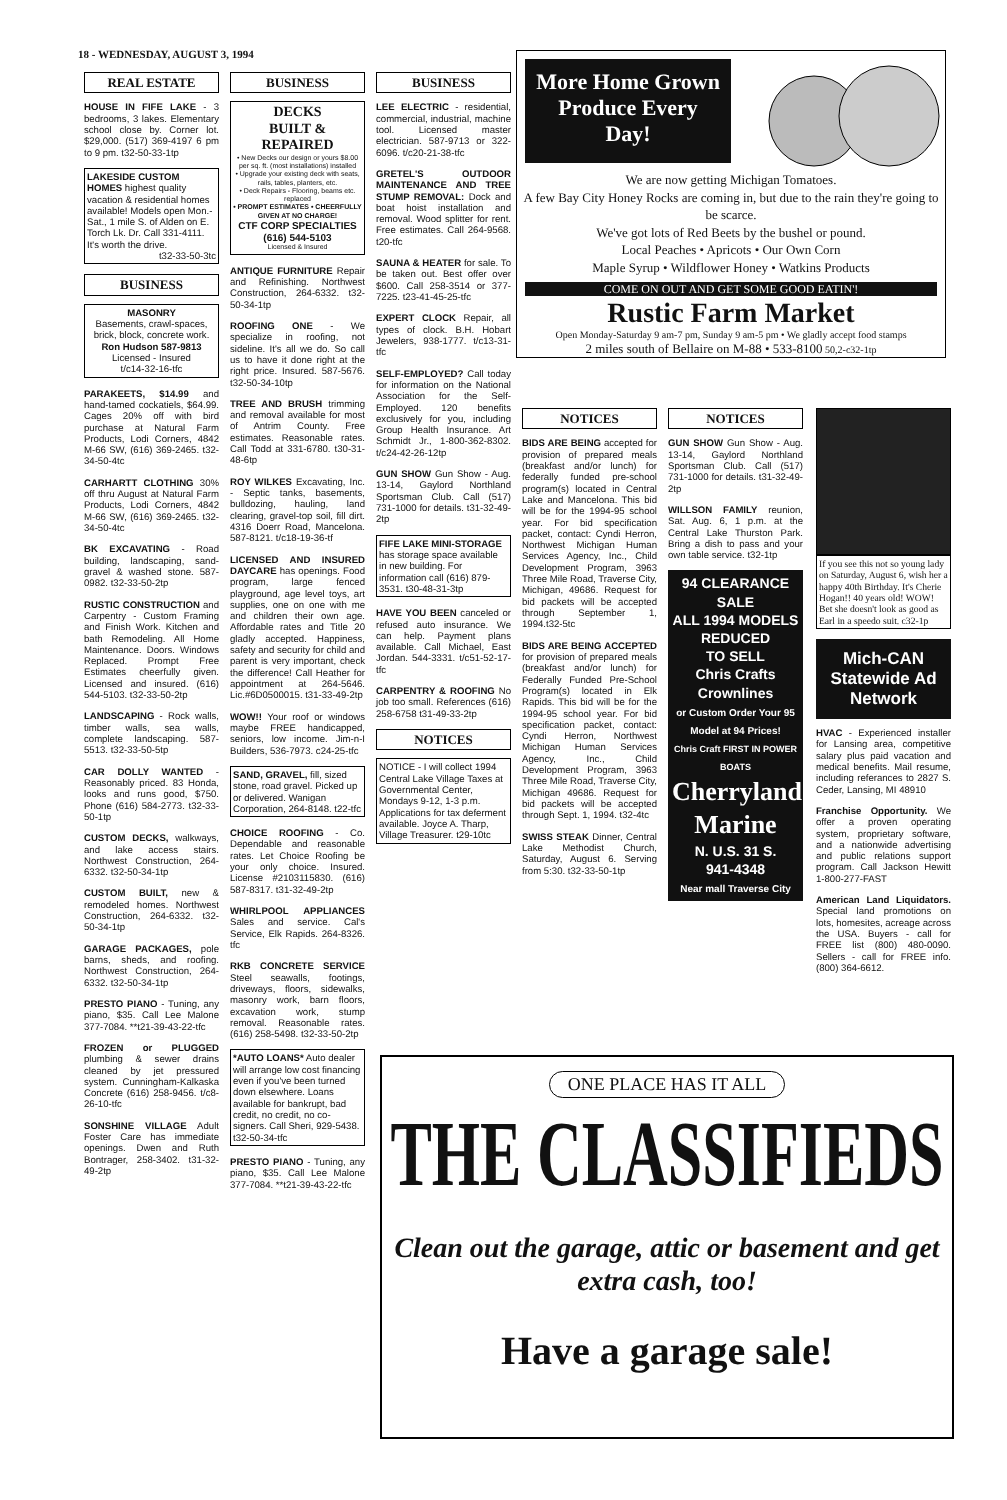18 - WEDNESDAY, AUGUST 3, 1994
REAL ESTATE
HOUSE IN FIFE LAKE - 3 bedrooms, 3 lakes. Elementary school close by. Corner lot. $29,000. (517) 369-4197 6 pm to 9 pm. t32-50-33-1tp
LAKESIDE CUSTOM HOMES highest quality vacation & residential homes available! Models open Mon.-Sat., 1 mile S. of Alden on E. Torch Lk. Dr. Call 331-4111. It's worth the drive.
t32-33-50-3tc
BUSINESS
MASONRY
Basements, crawl-spaces, brick, block, concrete work.
Ron Hudson 587-9813
Licensed - Insured
t/c14-32-16-tfc
PARAKEETS, $14.99 and hand-tamed cockatiels, $64.99. Cages 20% off with bird purchase at Natural Farm Products, Lodi Corners, 4842 M-66 SW, (616) 369-2465. t32-34-50-4tc
CARHARTT CLOTHING 30% off thru August at Natural Farm Products, Lodi Corners, 4842 M-66 SW, (616) 369-2465. t32-34-50-4tc
BK EXCAVATING - Road building, landscaping, sand-gravel & washed stone. 587-0982. t32-33-50-2tp
RUSTIC CONSTRUCTION and Carpentry - Custom Framing and Finish Work. Kitchen and bath Remodeling. All Home Maintenance. Doors. Windows Replaced. Prompt Free Estimates cheerfully given. Licensed and insured. (616) 544-5103. t32-33-50-2tp
LANDSCAPING - Rock walls, timber walls, sea walls, complete landscaping. 587-5513. t32-33-50-5tp
CAR DOLLY WANTED - Reasonably priced. 83 Honda, looks and runs good, $750. Phone (616) 584-2773. t32-33-50-1tp
CUSTOM DECKS, walkways, and lake access stairs. Northwest Construction, 264-6332. t32-50-34-1tp
CUSTOM BUILT, new & remodeled homes. Northwest Construction, 264-6332. t32-50-34-1tp
GARAGE PACKAGES, pole barns, sheds, and roofing. Northwest Construction, 264-6332. t32-50-34-1tp
PRESTO PIANO - Tuning, any piano, $35. Call Lee Malone 377-7084. **t21-39-43-22-tfc
FROZEN or PLUGGED plumbing & sewer drains cleaned by jet pressured system. Cunningham-Kalkaska Concrete (616) 258-9456. t/c8-26-10-tfc
SONSHINE VILLAGE Adult Foster Care has immediate openings. Dwen and Ruth Bontrager, 258-3402. t31-32-49-2tp
BUSINESS
DECKS
BUILT & REPAIRED
• New Decks our design or yours $8.00 per sq. ft. (most installations) installed
• Upgrade your existing deck with seats, rails, tables, planters, etc.
• Deck Repairs - Flooring, beams etc. replaced
• PROMPT ESTIMATES • CHEERFULLY GIVEN AT NO CHARGE!
CTF CORP SPECIALTIES
(616) 544-5103
Licensed & Insured
ANTIQUE FURNITURE Repair and Refinishing. Northwest Construction, 264-6332. t32-50-34-1tp
ROOFING ONE - We specialize in roofing, not sideline. It's all we do. So call us to have it done right at the right price. Insured. 587-5676. t32-50-34-10tp
TREE AND BRUSH trimming and removal available for most of Antrim County. Free estimates. Reasonable rates. Call Todd at 331-6780. t30-31-48-6tp
ROY WILKES Excavating, Inc. - Septic tanks, basements, bulldozing, hauling, land clearing, gravel-top soil, fill dirt. 4316 Doerr Road, Mancelona. 587-8121. t/c18-19-36-tf
LICENSED AND INSURED DAYCARE has openings. Food program, large fenced playground, age level toys, art supplies, one on one with me and children their own age. Affordable rates and Title 20 gladly accepted. Happiness, safety and security for child and parent is very important, check the difference! Call Heather for appointment at 264-5646. Lic.#6D0500015. t31-33-49-2tp
WOW!! Your roof or windows maybe FREE handicapped, seniors, low income. Jim-n-I Builders, 536-7973. c24-25-tfc
SAND, GRAVEL, fill, sized stone, road gravel. Picked up or delivered. Wanigan Corporation, 264-8148. t22-tfc
CHOICE ROOFING - Co. Dependable and reasonable rates. Let Choice Roofing be your only choice. Insured. License #2103115830. (616) 587-8317. t31-32-49-2tp
WHIRLPOOL APPLIANCES Sales and service. Cal's Service, Elk Rapids. 264-8326. tfc
RKB CONCRETE SERVICE Steel seawalls, footings, driveways, floors, sidewalks, masonry work, barn floors, excavation work, stump removal. Reasonable rates. (616) 258-5498. t32-33-50-2tp
*AUTO LOANS* Auto dealer will arrange low cost financing even if you've been turned down elsewhere. Loans available for bankrupt, bad credit, no credit, no co-signers. Call Sheri, 929-5438. t32-50-34-tfc
PRESTO PIANO - Tuning, any piano, $35. Call Lee Malone 377-7084. **t21-39-43-22-tfc
BUSINESS
LEE ELECTRIC - residential, commercial, industrial, machine tool. Licensed master electrician. 587-9713 or 322-6096. t/c20-21-38-tfc
GRETEL'S OUTDOOR MAINTENANCE AND TREE STUMP REMOVAL: Dock and boat hoist installation and removal. Wood splitter for rent. Free estimates. Call 264-9568. t20-tfc
SAUNA & HEATER for sale. To be taken out. Best offer over $600. Call 258-3514 or 377-7225. t23-41-45-25-tfc
EXPERT CLOCK Repair, all types of clock. B.H. Hobart Jewelers, 938-1777. t/c13-31-tfc
SELF-EMPLOYED? Call today for information on the National Association for the Self-Employed. 120 benefits exclusively for you, including Group Health Insurance. Art Schmidt Jr., 1-800-362-8302. t/c24-42-26-12tp
GUN SHOW Gun Show - Aug. 13-14, Gaylord Northland Sportsman Club. Call (517) 731-1000 for details. t31-32-49-2tp
FIFE LAKE MINI-STORAGE has storage space available in new building. For information call (616) 879-3531. t30-48-31-3tp
HAVE YOU BEEN canceled or refused auto insurance. We can help. Payment plans available. Call Michael, East Jordan. 544-3331. t/c51-52-17-tfc
CARPENTRY & ROOFING No job too small. References (616) 258-6758 t31-49-33-2tp
NOTICES
NOTICE - I will collect 1994 Central Lake Village Taxes at Governmental Center, Mondays 9-12, 1-3 p.m. Applications for tax deferment available. Joyce A. Tharp, Village Treasurer. t29-10tc
More Home Grown Produce Every Day!
We are now getting Michigan Tomatoes.
A few Bay City Honey Rocks are coming in, but due to the rain they're going to be scarce.
We've got lots of Red Beets by the bushel or pound.
Local Peaches • Apricots • Our Own Corn
Maple Syrup • Wildflower Honey • Watkins Products
COME ON OUT AND GET SOME GOOD EATIN'!
Rustic Farm Market
Open Monday-Saturday 9 am-7 pm, Sunday 9 am-5 pm • We gladly accept food stamps
2 miles south of Bellaire on M-88 • 533-8100 50,2-c32-1tp
NOTICES
BIDS ARE BEING accepted for provision of prepared meals (breakfast and/or lunch) for federally funded pre-school program(s) located in Central Lake and Mancelona. This bid will be for the 1994-95 school year. For bid specification packet, contact: Cyndi Herron, Northwest Michigan Human Services Agency, Inc., Child Development Program, 3963 Three Mile Road, Traverse City, Michigan, 49686. Request for bid packets will be accepted through September 1, 1994.t32-5tc
BIDS ARE BEING ACCEPTED for provision of prepared meals (breakfast and/or lunch) for Federally Funded Pre-School Program(s) located in Elk Rapids. This bid will be for the 1994-95 school year. For bid specification packet, contact: Cyndi Herron, Northwest Michigan Human Services Agency, Inc., Child Development Program, 3963 Three Mile Road, Traverse City, Michigan 49686. Request for bid packets will be accepted through Sept. 1, 1994. t32-4tc
SWISS STEAK Dinner, Central Lake Methodist Church, Saturday, August 6. Serving from 5:30. t32-33-50-1tp
NOTICES
GUN SHOW Gun Show - Aug. 13-14, Gaylord Northland Sportsman Club. Call (517) 731-1000 for details. t31-32-49-2tp
WILLSON FAMILY reunion, Sat. Aug. 6, 1 p.m. at the Central Lake Thurston Park. Bring a dish to pass and your own table service. t32-1tp
94 CLEARANCE SALE
ALL 1994 MODELS
REDUCED
TO SELL
Chris Crafts
Crownlines
or Custom Order Your 95 Model at 94 Prices!
Chris Craft FIRST IN POWER BOATS
Cherryland Marine
N. U.S. 31 S.
941-4348
Near mall Traverse City
If you see this not so young lady on Saturday, August 6, wish her a happy 40th Birthday. It's Cherie Hogan!! 40 years old! WOW! Bet she doesn't look as good as Earl in a speedo suit. c32-1p
Mich-CAN Statewide Ad Network
HVAC - Experienced installer for Lansing area, competitive salary plus paid vacation and medical benefits. Mail resume, including referances to 2827 S. Ceder, Lansing, MI 48910
Franchise Opportunity. We offer a proven operating system, proprietary software, and a nationwide advertising and public relations support program. Call Jackson Hewitt 1-800-277-FAST
American Land Liquidators. Special land promotions on lots, homesites, acreage across the USA. Buyers - call for FREE list (800) 480-0090. Sellers - call for FREE info. (800) 364-6612.
ONE PLACE HAS IT ALL
THE CLASSIFIEDS
Clean out the garage, attic or basement and get extra cash, too!
Have a garage sale!